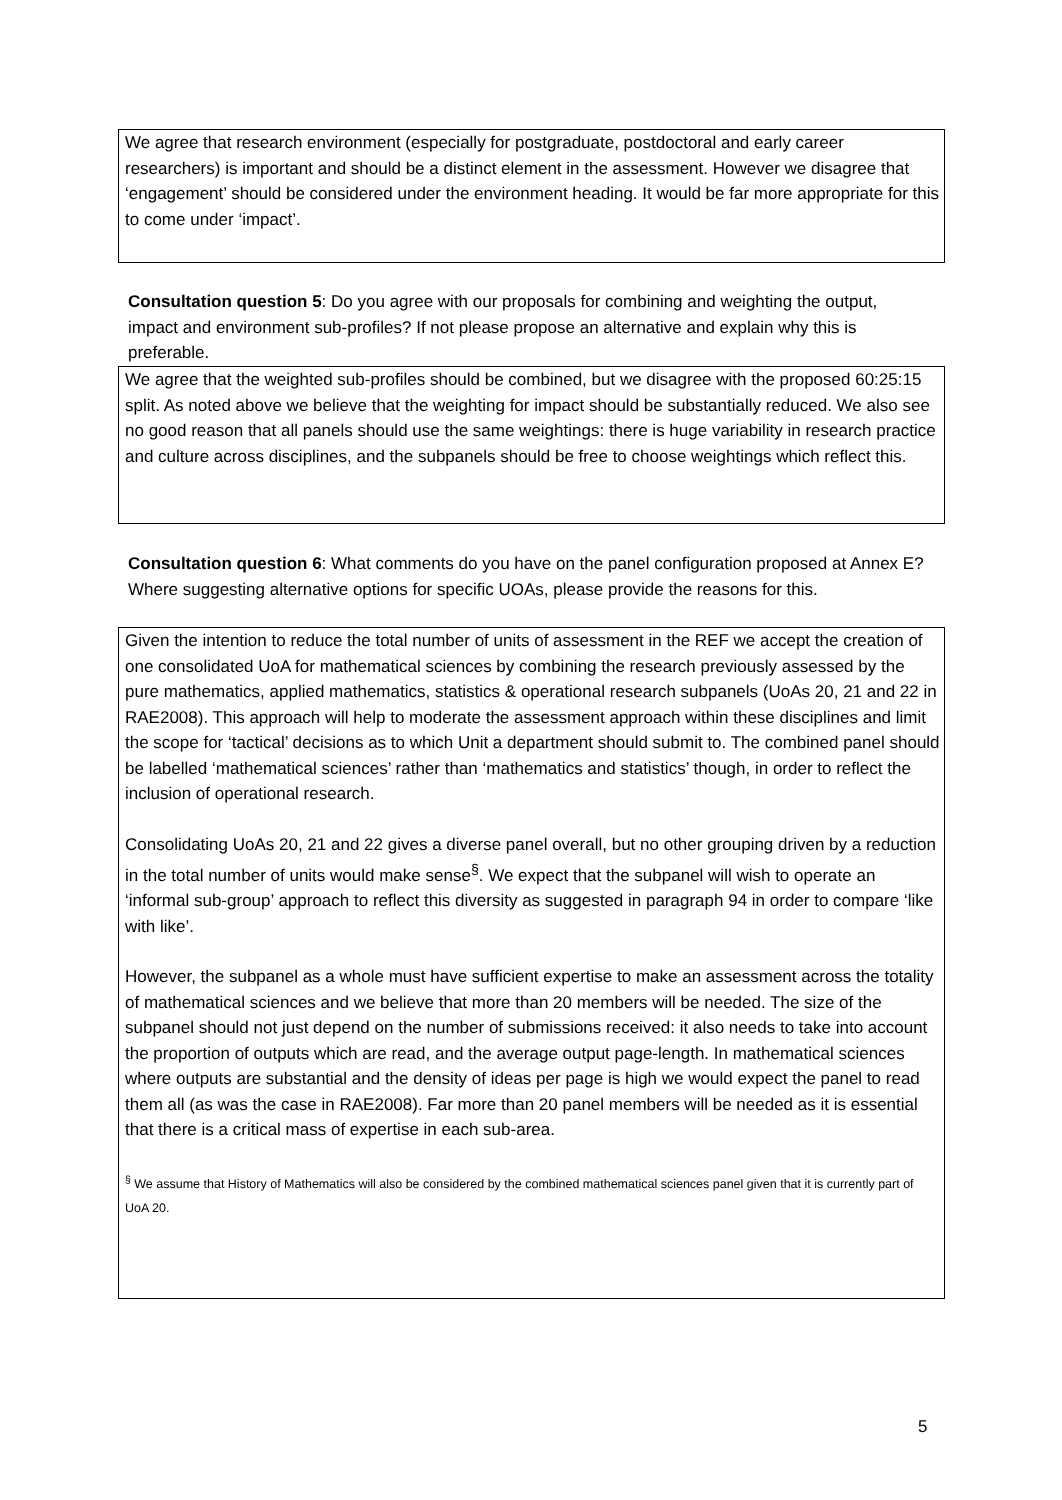We agree that research environment (especially for postgraduate, postdoctoral and early career researchers) is important and should be a distinct element in the assessment. However we disagree that ‘engagement’ should be considered under the environment heading. It would be far more appropriate for this to come under ‘impact’.
Consultation question 5: Do you agree with our proposals for combining and weighting the output, impact and environment sub-profiles? If not please propose an alternative and explain why this is preferable.
We agree that the weighted sub-profiles should be combined, but we disagree with the proposed 60:25:15 split. As noted above we believe that the weighting for impact should be substantially reduced. We also see no good reason that all panels should use the same weightings: there is huge variability in research practice and culture across disciplines, and the subpanels should be free to choose weightings which reflect this.
Consultation question 6: What comments do you have on the panel configuration proposed at Annex E? Where suggesting alternative options for specific UOAs, please provide the reasons for this.
Given the intention to reduce the total number of units of assessment in the REF we accept the creation of one consolidated UoA for mathematical sciences by combining the research previously assessed by the pure mathematics, applied mathematics, statistics & operational research subpanels (UoAs 20, 21 and 22 in RAE2008). This approach will help to moderate the assessment approach within these disciplines and limit the scope for ‘tactical’ decisions as to which Unit a department should submit to. The combined panel should be labelled ‘mathematical sciences’ rather than ‘mathematics and statistics’ though, in order to reflect the inclusion of operational research.
Consolidating UoAs 20, 21 and 22 gives a diverse panel overall, but no other grouping driven by a reduction in the total number of units would make sense<sup>§</sup>. We expect that the subpanel will wish to operate an ‘informal sub-group’ approach to reflect this diversity as suggested in paragraph 94 in order to compare ‘like with like’.
However, the subpanel as a whole must have sufficient expertise to make an assessment across the totality of mathematical sciences and we believe that more than 20 members will be needed. The size of the subpanel should not just depend on the number of submissions received: it also needs to take into account the proportion of outputs which are read, and the average output page-length. In mathematical sciences where outputs are substantial and the density of ideas per page is high we would expect the panel to read them all (as was the case in RAE2008). Far more than 20 panel members will be needed as it is essential that there is a critical mass of expertise in each sub-area.
<sup>§</sup> We assume that History of Mathematics will also be considered by the combined mathematical sciences panel given that it is currently part of UoA 20.
5